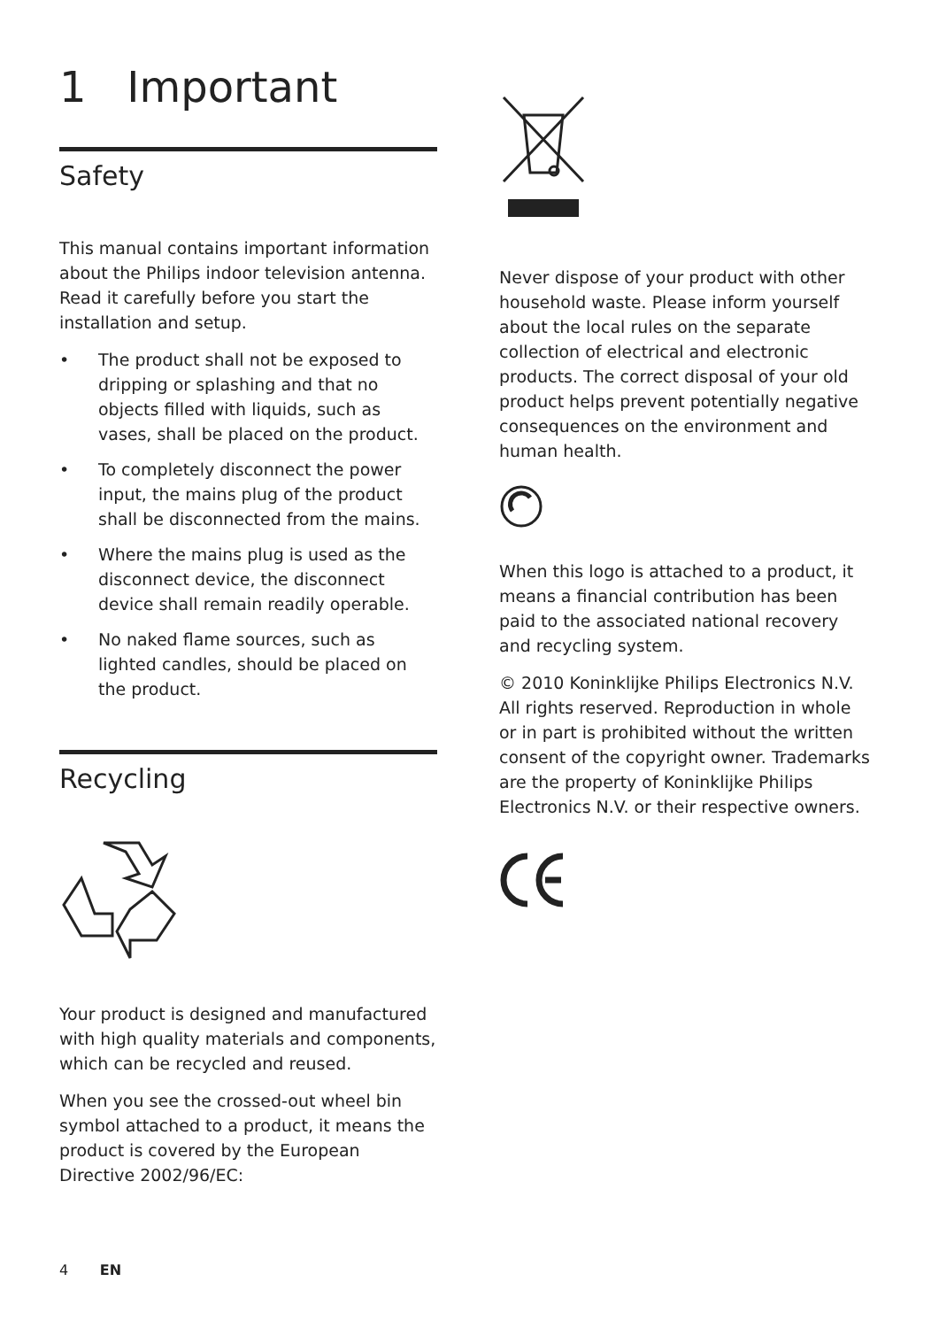1 Important
Safety
This manual contains important information about the Philips indoor television antenna. Read it carefully before you start the installation and setup.
• The product shall not be exposed to dripping or splashing and that no objects filled with liquids, such as vases, shall be placed on the product.
• To completely disconnect the power input, the mains plug of the product shall be disconnected from the mains.
• Where the mains plug is used as the disconnect device, the disconnect device shall remain readily operable.
• No naked flame sources, such as lighted candles, should be placed on the product.
Recycling
Your product is designed and manufactured with high quality materials and components, which can be recycled and reused.
When you see the crossed-out wheel bin symbol attached to a product, it means the product is covered by the European Directive 2002/96/EC:
Never dispose of your product with other household waste. Please inform yourself about the local rules on the separate collection of electrical and electronic products. The correct disposal of your old product helps prevent potentially negative consequences on the environment and human health.
When this logo is attached to a product, it means a financial contribution has been paid to the associated national recovery and recycling system.
© 2010 Koninklijke Philips Electronics N.V. All rights reserved. Reproduction in whole or in part is prohibited without the written consent of the copyright owner. Trademarks are the property of Koninklijke Philips Electronics N.V. or their respective owners.
4 EN